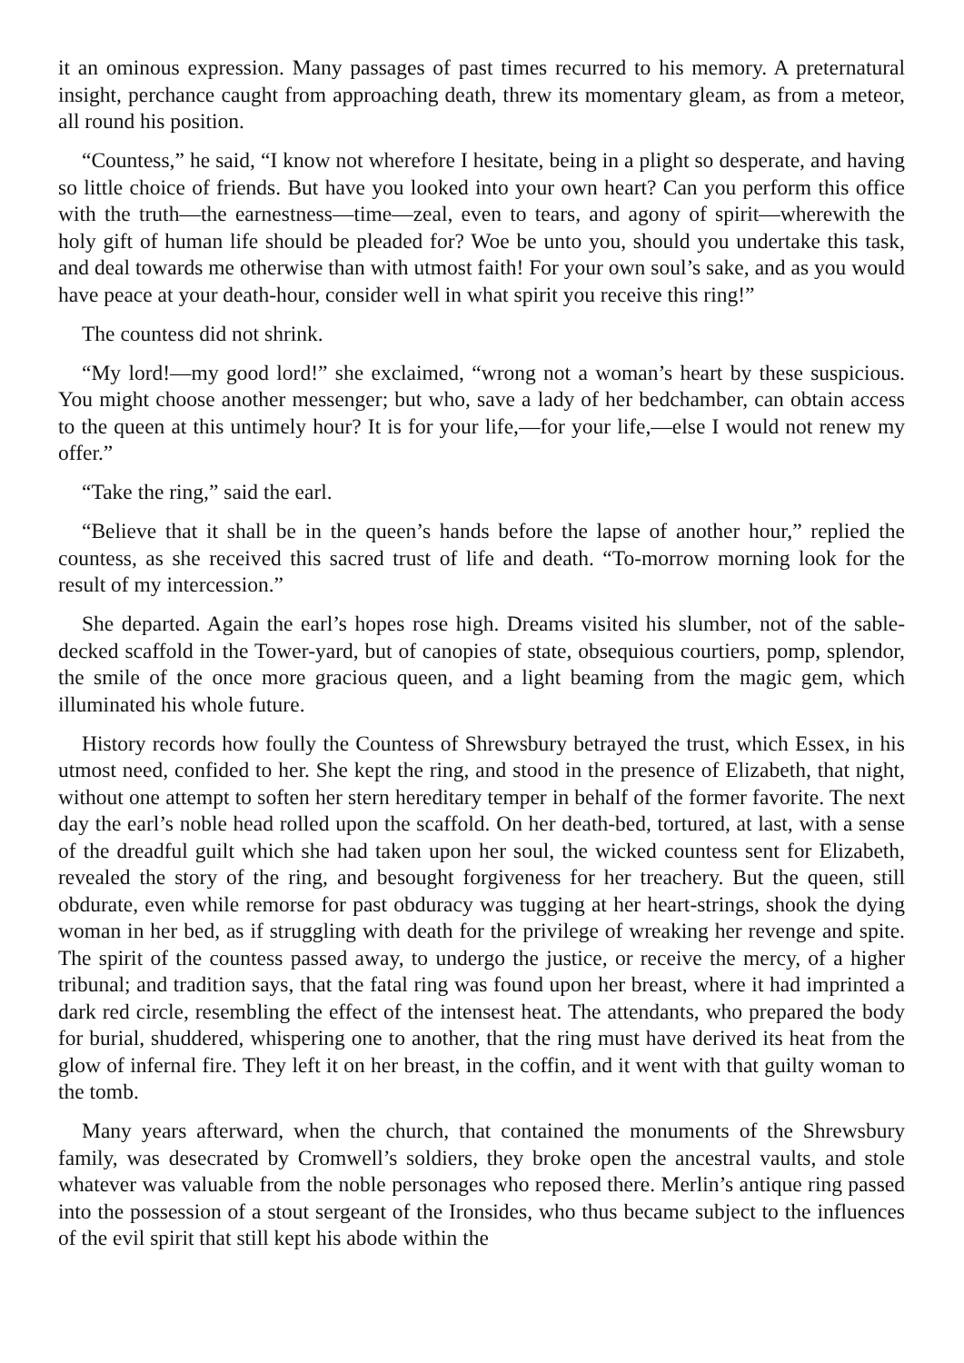it an ominous expression. Many passages of past times recurred to his memory. A preternatural insight, perchance caught from approaching death, threw its momentary gleam, as from a meteor, all round his position.
“Countess,” he said, “I know not wherefore I hesitate, being in a plight so desperate, and having so little choice of friends. But have you looked into your own heart? Can you perform this office with the truth—the earnestness—time—zeal, even to tears, and agony of spirit—wherewith the holy gift of human life should be pleaded for? Woe be unto you, should you undertake this task, and deal towards me otherwise than with utmost faith! For your own soul’s sake, and as you would have peace at your death-hour, consider well in what spirit you receive this ring!”
The countess did not shrink.
“My lord!—my good lord!” she exclaimed, “wrong not a woman’s heart by these suspicious. You might choose another messenger; but who, save a lady of her bedchamber, can obtain access to the queen at this untimely hour? It is for your life,—for your life,—else I would not renew my offer.”
“Take the ring,” said the earl.
“Believe that it shall be in the queen’s hands before the lapse of another hour,” replied the countess, as she received this sacred trust of life and death. “To-morrow morning look for the result of my intercession.”
She departed. Again the earl’s hopes rose high. Dreams visited his slumber, not of the sable-decked scaffold in the Tower-yard, but of canopies of state, obsequious courtiers, pomp, splendor, the smile of the once more gracious queen, and a light beaming from the magic gem, which illuminated his whole future.
History records how foully the Countess of Shrewsbury betrayed the trust, which Essex, in his utmost need, confided to her. She kept the ring, and stood in the presence of Elizabeth, that night, without one attempt to soften her stern hereditary temper in behalf of the former favorite. The next day the earl’s noble head rolled upon the scaffold. On her death-bed, tortured, at last, with a sense of the dreadful guilt which she had taken upon her soul, the wicked countess sent for Elizabeth, revealed the story of the ring, and besought forgiveness for her treachery. But the queen, still obdurate, even while remorse for past obduracy was tugging at her heart-strings, shook the dying woman in her bed, as if struggling with death for the privilege of wreaking her revenge and spite. The spirit of the countess passed away, to undergo the justice, or receive the mercy, of a higher tribunal; and tradition says, that the fatal ring was found upon her breast, where it had imprinted a dark red circle, resembling the effect of the intensest heat. The attendants, who prepared the body for burial, shuddered, whispering one to another, that the ring must have derived its heat from the glow of infernal fire. They left it on her breast, in the coffin, and it went with that guilty woman to the tomb.
Many years afterward, when the church, that contained the monuments of the Shrewsbury family, was desecrated by Cromwell’s soldiers, they broke open the ancestral vaults, and stole whatever was valuable from the noble personages who reposed there. Merlin’s antique ring passed into the possession of a stout sergeant of the Ironsides, who thus became subject to the influences of the evil spirit that still kept his abode within the